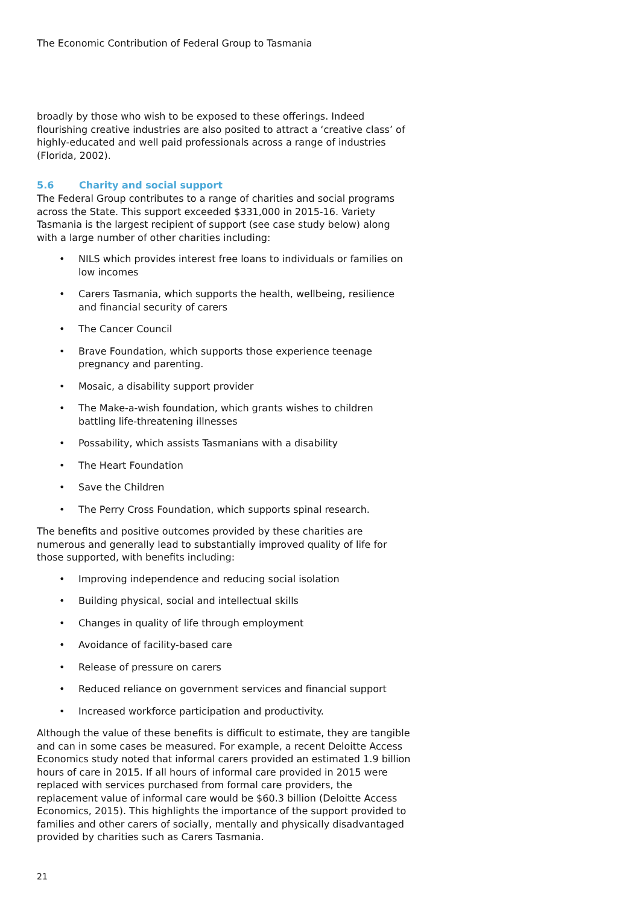The Economic Contribution of Federal Group to Tasmania
broadly by those who wish to be exposed to these offerings. Indeed flourishing creative industries are also posited to attract a ‘creative class’ of highly-educated and well paid professionals across a range of industries (Florida, 2002).
5.6 Charity and social support
The Federal Group contributes to a range of charities and social programs across the State. This support exceeded $331,000 in 2015-16. Variety Tasmania is the largest recipient of support (see case study below) along with a large number of other charities including:
• NILS which provides interest free loans to individuals or families on low incomes
• Carers Tasmania, which supports the health, wellbeing, resilience and financial security of carers
• The Cancer Council
• Brave Foundation, which supports those experience teenage pregnancy and parenting.
• Mosaic, a disability support provider
• The Make-a-wish foundation, which grants wishes to children battling life-threatening illnesses
• Possability, which assists Tasmanians with a disability
• The Heart Foundation
• Save the Children
• The Perry Cross Foundation, which supports spinal research.
The benefits and positive outcomes provided by these charities are numerous and generally lead to substantially improved quality of life for those supported, with benefits including:
• Improving independence and reducing social isolation
• Building physical, social and intellectual skills
• Changes in quality of life through employment
• Avoidance of facility-based care
• Release of pressure on carers
• Reduced reliance on government services and financial support
• Increased workforce participation and productivity.
Although the value of these benefits is difficult to estimate, they are tangible and can in some cases be measured. For example, a recent Deloitte Access Economics study noted that informal carers provided an estimated 1.9 billion hours of care in 2015. If all hours of informal care provided in 2015 were replaced with services purchased from formal care providers, the replacement value of informal care would be $60.3 billion (Deloitte Access Economics, 2015). This highlights the importance of the support provided to families and other carers of socially, mentally and physically disadvantaged provided by charities such as Carers Tasmania.
21